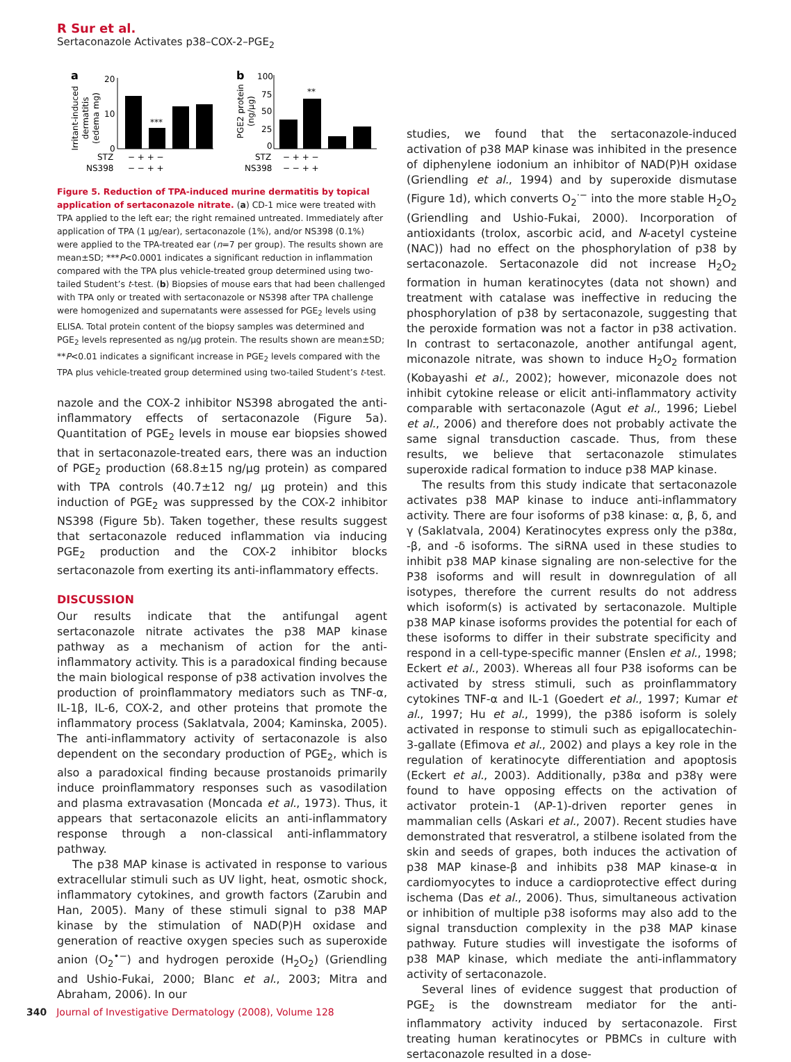R Sur et al.
Sertaconazole Activates p38–COX-2–PGE<sub>2</sub>
a
Irritant-induced
dermatitis
(edema mg)
20
10
0
***
b
PGE2 protein
(ng/μg)
100
75
50
25
0
**
STZ
− + + −
NS398
− − + +
STZ
− + + −
NS398
− − + +
Figure 5. Reduction of TPA-induced murine dermatitis by topical application of sertaconazole nitrate. (a) CD-1 mice were treated with TPA applied to the left ear; the right remained untreated. Immediately after application of TPA (1 μg/ear), sertaconazole (1%), and/or NS398 (0.1%) were applied to the TPA-treated ear (n=7 per group). The results shown are mean±SD; ***P<0.0001 indicates a significant reduction in inflammation compared with the TPA plus vehicle-treated group determined using two-tailed Student’s t-test. (b) Biopsies of mouse ears that had been challenged with TPA only or treated with sertaconazole or NS398 after TPA challenge were homogenized and supernatants were assessed for PGE<sub>2</sub> levels using ELISA. Total protein content of the biopsy samples was determined and PGE<sub>2</sub> levels represented as ng/μg protein. The results shown are mean±SD; **P<0.01 indicates a significant increase in PGE<sub>2</sub> levels compared with the TPA plus vehicle-treated group determined using two-tailed Student’s t-test.
nazole and the COX-2 inhibitor NS398 abrogated the anti-inflammatory effects of sertaconazole (Figure 5a). Quantitation of PGE<sub>2</sub> levels in mouse ear biopsies showed that in sertaconazole-treated ears, there was an induction of PGE<sub>2</sub> production (68.8±15 ng/μg protein) as compared with TPA controls (40.7±12 ng/ μg protein) and this induction of PGE<sub>2</sub> was suppressed by the COX-2 inhibitor NS398 (Figure 5b). Taken together, these results suggest that sertaconazole reduced inflammation via inducing PGE<sub>2</sub> production and the COX-2 inhibitor blocks sertaconazole from exerting its anti-inflammatory effects.
DISCUSSION
Our results indicate that the antifungal agent sertaconazole nitrate activates the p38 MAP kinase pathway as a mechanism of action for the anti-inflammatory activity. This is a paradoxical finding because the main biological response of p38 activation involves the production of proinflammatory mediators such as TNF-α, IL-1β, IL-6, COX-2, and other proteins that promote the inflammatory process (Saklatvala, 2004; Kaminska, 2005). The anti-inflammatory activity of sertaconazole is also dependent on the secondary production of PGE<sub>2</sub>, which is also a paradoxical finding because prostanoids primarily induce proinflammatory responses such as vasodilation and plasma extravasation (Moncada et al., 1973). Thus, it appears that sertaconazole elicits an anti-inflammatory response through a non-classical anti-inflammatory pathway.
The p38 MAP kinase is activated in response to various extracellular stimuli such as UV light, heat, osmotic shock, inflammatory cytokines, and growth factors (Zarubin and Han, 2005). Many of these stimuli signal to p38 MAP kinase by the stimulation of NAD(P)H oxidase and generation of reactive oxygen species such as superoxide anion (O<sub>2</sub><sup>•−</sup>) and hydrogen peroxide (H<sub>2</sub>O<sub>2</sub>) (Griendling and Ushio-Fukai, 2000; Blanc et al., 2003; Mitra and Abraham, 2006). In our
studies, we found that the sertaconazole-induced activation of p38 MAP kinase was inhibited in the presence of diphenylene iodonium an inhibitor of NAD(P)H oxidase (Griendling et al., 1994) and by superoxide dismutase (Figure 1d), which converts O<sub>2</sub><sup>·−</sup> into the more stable H<sub>2</sub>O<sub>2</sub> (Griendling and Ushio-Fukai, 2000). Incorporation of antioxidants (trolox, ascorbic acid, and N-acetyl cysteine (NAC)) had no effect on the phosphorylation of p38 by sertaconazole. Sertaconazole did not increase H<sub>2</sub>O<sub>2</sub> formation in human keratinocytes (data not shown) and treatment with catalase was ineffective in reducing the phosphorylation of p38 by sertaconazole, suggesting that the peroxide formation was not a factor in p38 activation. In contrast to sertaconazole, another antifungal agent, miconazole nitrate, was shown to induce H<sub>2</sub>O<sub>2</sub> formation (Kobayashi et al., 2002); however, miconazole does not inhibit cytokine release or elicit anti-inflammatory activity comparable with sertaconazole (Agut et al., 1996; Liebel et al., 2006) and therefore does not probably activate the same signal transduction cascade. Thus, from these results, we believe that sertaconazole stimulates superoxide radical formation to induce p38 MAP kinase.
The results from this study indicate that sertaconazole activates p38 MAP kinase to induce anti-inflammatory activity. There are four isoforms of p38 kinase: α, β, δ, and γ (Saklatvala, 2004) Keratinocytes express only the p38α, -β, and -δ isoforms. The siRNA used in these studies to inhibit p38 MAP kinase signaling are non-selective for the P38 isoforms and will result in downregulation of all isotypes, therefore the current results do not address which isoform(s) is activated by sertaconazole. Multiple p38 MAP kinase isoforms provides the potential for each of these isoforms to differ in their substrate specificity and respond in a cell-type-specific manner (Enslen et al., 1998; Eckert et al., 2003). Whereas all four P38 isoforms can be activated by stress stimuli, such as proinflammatory cytokines TNF-α and IL-1 (Goedert et al., 1997; Kumar et al., 1997; Hu et al., 1999), the p38δ isoform is solely activated in response to stimuli such as epigallocatechin-3-gallate (Efimova et al., 2002) and plays a key role in the regulation of keratinocyte differentiation and apoptosis (Eckert et al., 2003). Additionally, p38α and p38γ were found to have opposing effects on the activation of activator protein-1 (AP-1)-driven reporter genes in mammalian cells (Askari et al., 2007). Recent studies have demonstrated that resveratrol, a stilbene isolated from the skin and seeds of grapes, both induces the activation of p38 MAP kinase-β and inhibits p38 MAP kinase-α in cardiomyocytes to induce a cardioprotective effect during ischema (Das et al., 2006). Thus, simultaneous activation or inhibition of multiple p38 isoforms may also add to the signal transduction complexity in the p38 MAP kinase pathway. Future studies will investigate the isoforms of p38 MAP kinase, which mediate the anti-inflammatory activity of sertaconazole.
Several lines of evidence suggest that production of PGE<sub>2</sub> is the downstream mediator for the anti-inflammatory activity induced by sertaconazole. First treating human keratinocytes or PBMCs in culture with sertaconazole resulted in a dose-
340 Journal of Investigative Dermatology (2008), Volume 128